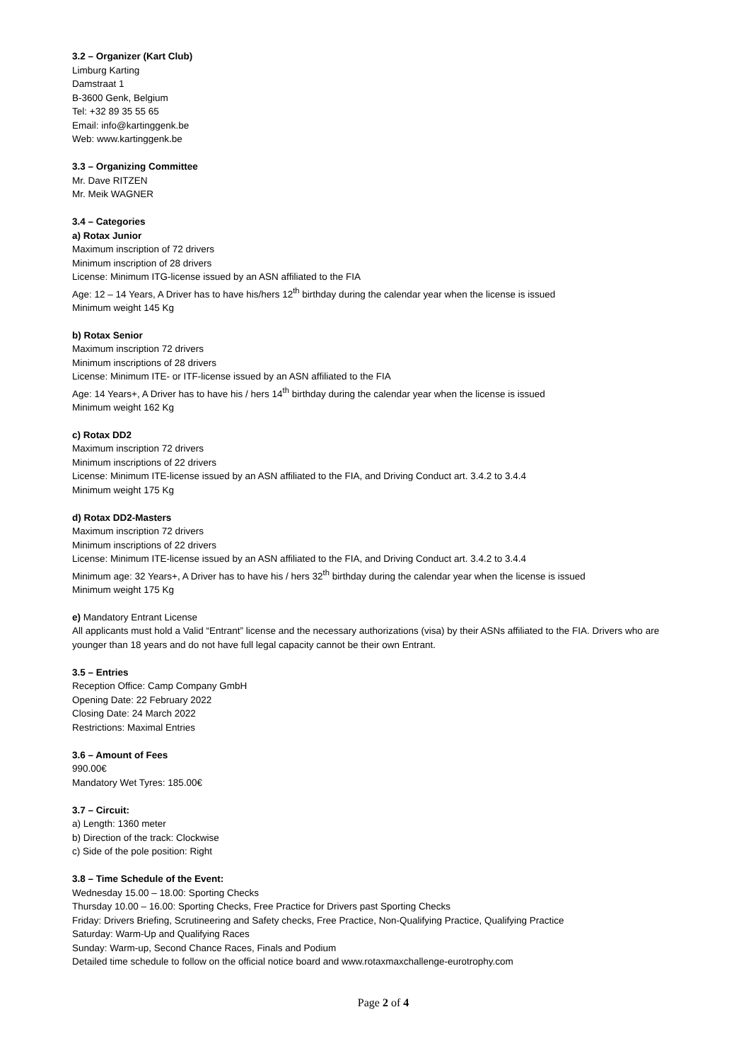3.2 – Organizer (Kart Club)
Limburg Karting
Damstraat 1
B-3600 Genk, Belgium
Tel: +32 89 35 55 65
Email: info@kartinggenk.be
Web: www.kartinggenk.be
3.3 – Organizing Committee
Mr. Dave RITZEN
Mr. Meik WAGNER
3.4 – Categories
a) Rotax Junior
Maximum inscription of 72 drivers
Minimum inscription of 28 drivers
License: Minimum ITG-license issued by an ASN affiliated to the FIA
Age: 12 – 14 Years, A Driver has to have his/hers 12<sup>th</sup> birthday during the calendar year when the license is issued
Minimum weight 145 Kg
b) Rotax Senior
Maximum inscription 72 drivers
Minimum inscriptions of 28 drivers
License: Minimum ITE- or ITF-license issued by an ASN affiliated to the FIA
Age: 14 Years+, A Driver has to have his / hers 14<sup>th</sup> birthday during the calendar year when the license is issued
Minimum weight 162 Kg
c) Rotax DD2
Maximum inscription 72 drivers
Minimum inscriptions of 22 drivers
License: Minimum ITE-license issued by an ASN affiliated to the FIA, and Driving Conduct art. 3.4.2 to 3.4.4
Minimum weight 175 Kg
d) Rotax DD2-Masters
Maximum inscription 72 drivers
Minimum inscriptions of 22 drivers
License: Minimum ITE-license issued by an ASN affiliated to the FIA, and Driving Conduct art. 3.4.2 to 3.4.4
Minimum age: 32 Years+, A Driver has to have his / hers 32<sup>th</sup> birthday during the calendar year when the license is issued
Minimum weight 175 Kg
e) Mandatory Entrant License
All applicants must hold a Valid “Entrant” license and the necessary authorizations (visa) by their ASNs affiliated to the FIA. Drivers who are younger than 18 years and do not have full legal capacity cannot be their own Entrant.
3.5 – Entries
Reception Office: Camp Company GmbH
Opening Date: 22 February 2022
Closing Date: 24 March 2022
Restrictions: Maximal Entries
3.6 – Amount of Fees
990.00€
Mandatory Wet Tyres: 185.00€
3.7 – Circuit:
a) Length: 1360 meter
b) Direction of the track: Clockwise
c) Side of the pole position: Right
3.8 – Time Schedule of the Event:
Wednesday 15.00 – 18.00: Sporting Checks
Thursday 10.00 – 16.00: Sporting Checks, Free Practice for Drivers past Sporting Checks
Friday: Drivers Briefing, Scrutineering and Safety checks, Free Practice, Non-Qualifying Practice, Qualifying Practice
Saturday: Warm-Up and Qualifying Races
Sunday: Warm-up, Second Chance Races, Finals and Podium
Detailed time schedule to follow on the official notice board and www.rotaxmaxchallenge-eurotrophy.com
Page 2 of 4